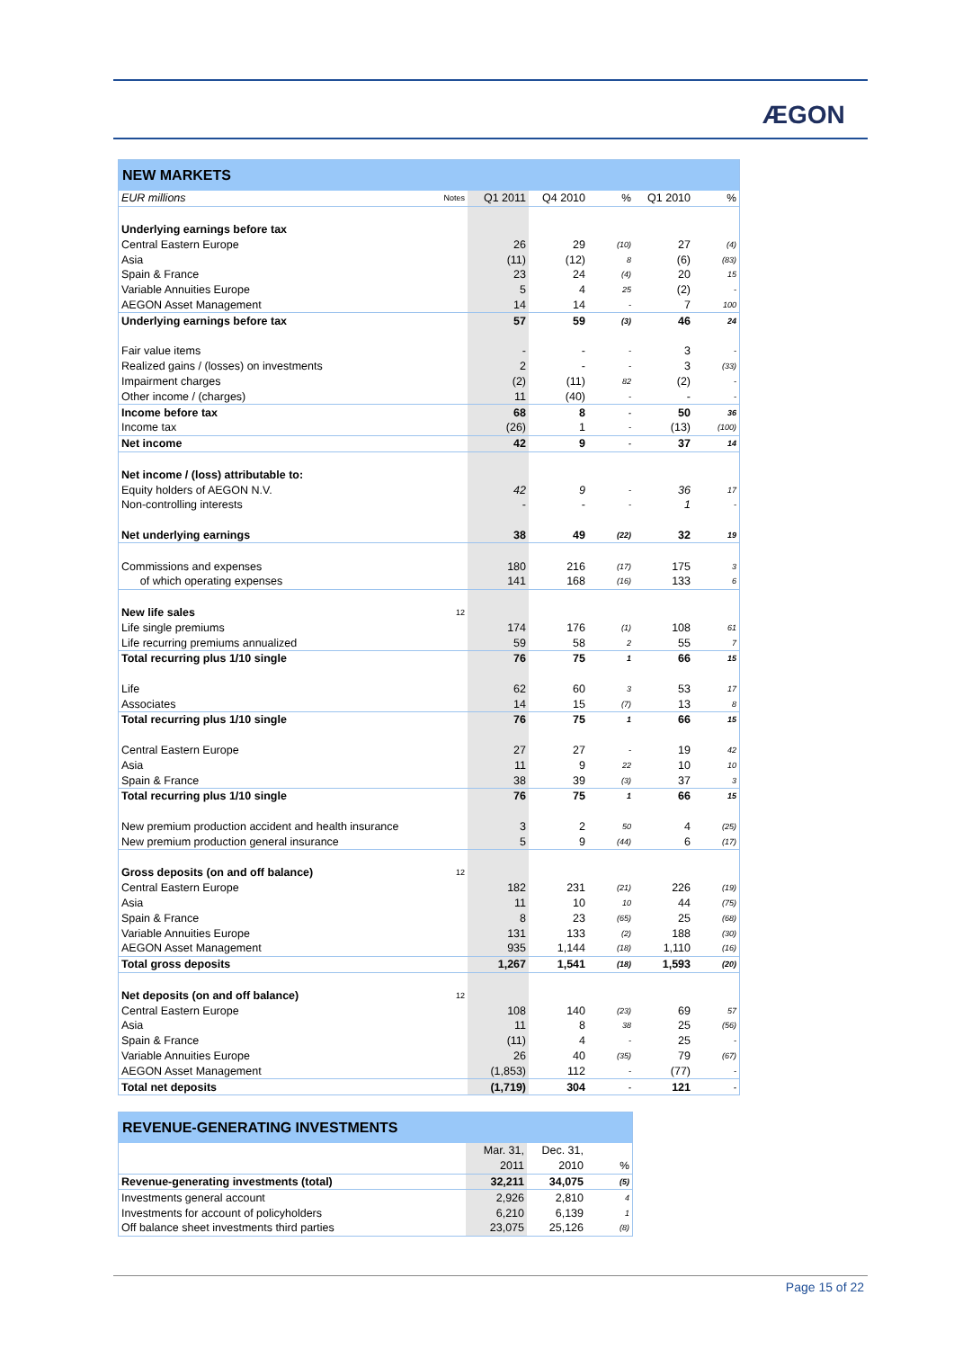ÆGON
| NEW MARKETS | | | | | | |
| --- | --- | --- | --- | --- | --- | --- |
| EUR millions | Notes | Q1 2011 | Q4 2010 | % | Q1 2010 | % |
| Underlying earnings before tax | | | | | | |
| Central Eastern Europe | | 26 | 29 | (10) | 27 | (4) |
| Asia | | (11) | (12) | 8 | (6) | (83) |
| Spain & France | | 23 | 24 | (4) | 20 | 15 |
| Variable Annuities Europe | | 5 | 4 | 25 | (2) | - |
| AEGON Asset Management | | 14 | 14 | - | 7 | 100 |
| Underlying earnings before tax | | 57 | 59 | (3) | 46 | 24 |
| Fair value items | | - | - | - | 3 | - |
| Realized gains / (losses) on investments | | 2 | - | - | 3 | (33) |
| Impairment charges | | (2) | (11) | 82 | (2) | - |
| Other income / (charges) | | 11 | (40) | - | - | - |
| Income before tax | | 68 | 8 | - | 50 | 36 |
| Income tax | | (26) | 1 | - | (13) | (100) |
| Net income | | 42 | 9 | - | 37 | 14 |
| Net income / (loss) attributable to: | | | | | | |
| Equity holders of AEGON N.V. | | 42 | 9 | - | 36 | 17 |
| Non-controlling interests | | - | - | - | 1 | - |
| Net underlying earnings | | 38 | 49 | (22) | 32 | 19 |
| Commissions and expenses | | 180 | 216 | (17) | 175 | 3 |
| of which operating expenses | | 141 | 168 | (16) | 133 | 6 |
| New life sales | 12 | | | | | |
| Life single premiums | | 174 | 176 | (1) | 108 | 61 |
| Life recurring premiums annualized | | 59 | 58 | 2 | 55 | 7 |
| Total recurring plus 1/10 single | | 76 | 75 | 1 | 66 | 15 |
| Life | | 62 | 60 | 3 | 53 | 17 |
| Associates | | 14 | 15 | (7) | 13 | 8 |
| Total recurring plus 1/10 single | | 76 | 75 | 1 | 66 | 15 |
| Central Eastern Europe | | 27 | 27 | - | 19 | 42 |
| Asia | | 11 | 9 | 22 | 10 | 10 |
| Spain & France | | 38 | 39 | (3) | 37 | 3 |
| Total recurring plus 1/10 single | | 76 | 75 | 1 | 66 | 15 |
| New premium production accident and health insurance | | 3 | 2 | 50 | 4 | (25) |
| New premium production general insurance | | 5 | 9 | (44) | 6 | (17) |
| Gross deposits (on and off balance) | 12 | | | | | |
| Central Eastern Europe | | 182 | 231 | (21) | 226 | (19) |
| Asia | | 11 | 10 | 10 | 44 | (75) |
| Spain & France | | 8 | 23 | (65) | 25 | (68) |
| Variable Annuities Europe | | 131 | 133 | (2) | 188 | (30) |
| AEGON Asset Management | | 935 | 1,144 | (18) | 1,110 | (16) |
| Total gross deposits | | 1,267 | 1,541 | (18) | 1,593 | (20) |
| Net deposits (on and off balance) | 12 | | | | | |
| Central Eastern Europe | | 108 | 140 | (23) | 69 | 57 |
| Asia | | 11 | 8 | 38 | 25 | (56) |
| Spain & France | | (11) | 4 | - | 25 | - |
| Variable Annuities Europe | | 26 | 40 | (35) | 79 | (67) |
| AEGON Asset Management | | (1,853) | 112 | - | (77) | - |
| Total net deposits | | (1,719) | 304 | - | 121 | - |
| REVENUE-GENERATING INVESTMENTS | | | |
| --- | --- | --- | --- |
| | Mar. 31, | Dec. 31, | |
| | 2011 | 2010 | % |
| Revenue-generating investments (total) | 32,211 | 34,075 | (5) |
| Investments general account | 2,926 | 2,810 | 4 |
| Investments for account of policyholders | 6,210 | 6,139 | 1 |
| Off balance sheet investments third parties | 23,075 | 25,126 | (8) |
Page 15 of 22